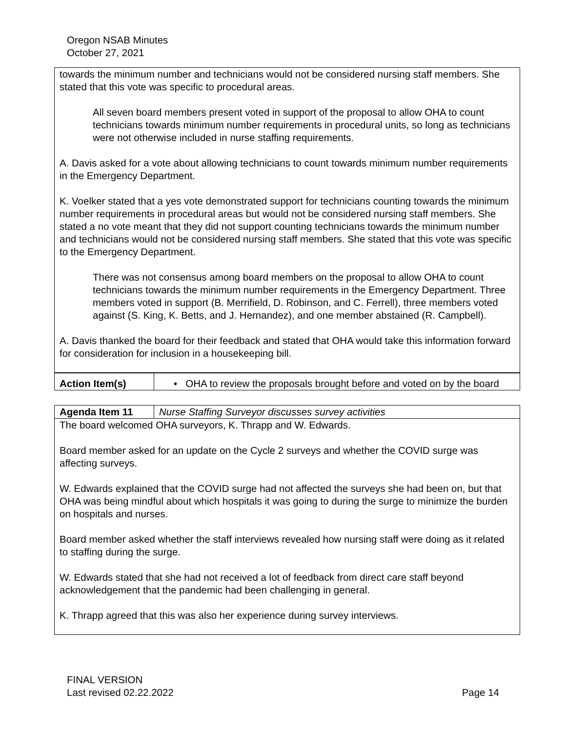Oregon NSAB Minutes
October 27, 2021
towards the minimum number and technicians would not be considered nursing staff members. She stated that this vote was specific to procedural areas.
All seven board members present voted in support of the proposal to allow OHA to count technicians towards minimum number requirements in procedural units, so long as technicians were not otherwise included in nurse staffing requirements.
A. Davis asked for a vote about allowing technicians to count towards minimum number requirements in the Emergency Department.
K. Voelker stated that a yes vote demonstrated support for technicians counting towards the minimum number requirements in procedural areas but would not be considered nursing staff members. She stated a no vote meant that they did not support counting technicians towards the minimum number and technicians would not be considered nursing staff members. She stated that this vote was specific to the Emergency Department.
There was not consensus among board members on the proposal to allow OHA to count technicians towards the minimum number requirements in the Emergency Department. Three members voted in support (B. Merrifield, D. Robinson, and C. Ferrell), three members voted against (S. King, K. Betts, and J. Hernandez), and one member abstained (R. Campbell).
A. Davis thanked the board for their feedback and stated that OHA would take this information forward for consideration for inclusion in a housekeeping bill.
| Action Item(s) | • OHA to review the proposals brought before and voted on by the board |
| Agenda Item 11 | Nurse Staffing Surveyor discusses survey activities |
The board welcomed OHA surveyors, K. Thrapp and W. Edwards.
Board member asked for an update on the Cycle 2 surveys and whether the COVID surge was affecting surveys.
W. Edwards explained that the COVID surge had not affected the surveys she had been on, but that OHA was being mindful about which hospitals it was going to during the surge to minimize the burden on hospitals and nurses.
Board member asked whether the staff interviews revealed how nursing staff were doing as it related to staffing during the surge.
W. Edwards stated that she had not received a lot of feedback from direct care staff beyond acknowledgement that the pandemic had been challenging in general.
K. Thrapp agreed that this was also her experience during survey interviews.
FINAL VERSION
Last revised 02.22.2022 Page 14